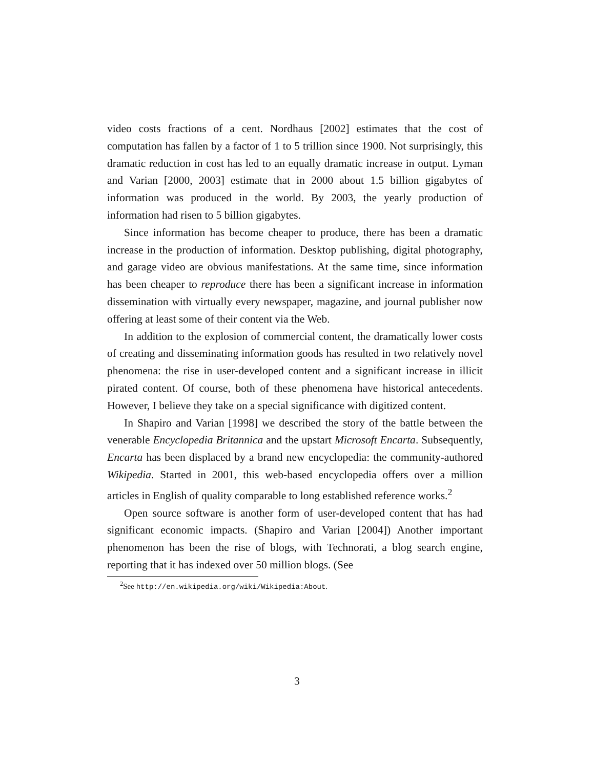video costs fractions of a cent. Nordhaus [2002] estimates that the cost of computation has fallen by a factor of 1 to 5 trillion since 1900. Not surprisingly, this dramatic reduction in cost has led to an equally dramatic increase in output. Lyman and Varian [2000, 2003] estimate that in 2000 about 1.5 billion gigabytes of information was produced in the world. By 2003, the yearly production of information had risen to 5 billion gigabytes.
Since information has become cheaper to produce, there has been a dramatic increase in the production of information. Desktop publishing, digital photography, and garage video are obvious manifestations. At the same time, since information has been cheaper to reproduce there has been a significant increase in information dissemination with virtually every newspaper, magazine, and journal publisher now offering at least some of their content via the Web.
In addition to the explosion of commercial content, the dramatically lower costs of creating and disseminating information goods has resulted in two relatively novel phenomena: the rise in user-developed content and a significant increase in illicit pirated content. Of course, both of these phenomena have historical antecedents. However, I believe they take on a special significance with digitized content.
In Shapiro and Varian [1998] we described the story of the battle between the venerable Encyclopedia Britannica and the upstart Microsoft Encarta. Subsequently, Encarta has been displaced by a brand new encyclopedia: the community-authored Wikipedia. Started in 2001, this web-based encyclopedia offers over a million articles in English of quality comparable to long established reference works.<sup>2</sup>
Open source software is another form of user-developed content that has had significant economic impacts. (Shapiro and Varian [2004]) Another important phenomenon has been the rise of blogs, with Technorati, a blog search engine, reporting that it has indexed over 50 million blogs. (See
<sup>2</sup> See http://en.wikipedia.org/wiki/Wikipedia:About.
3